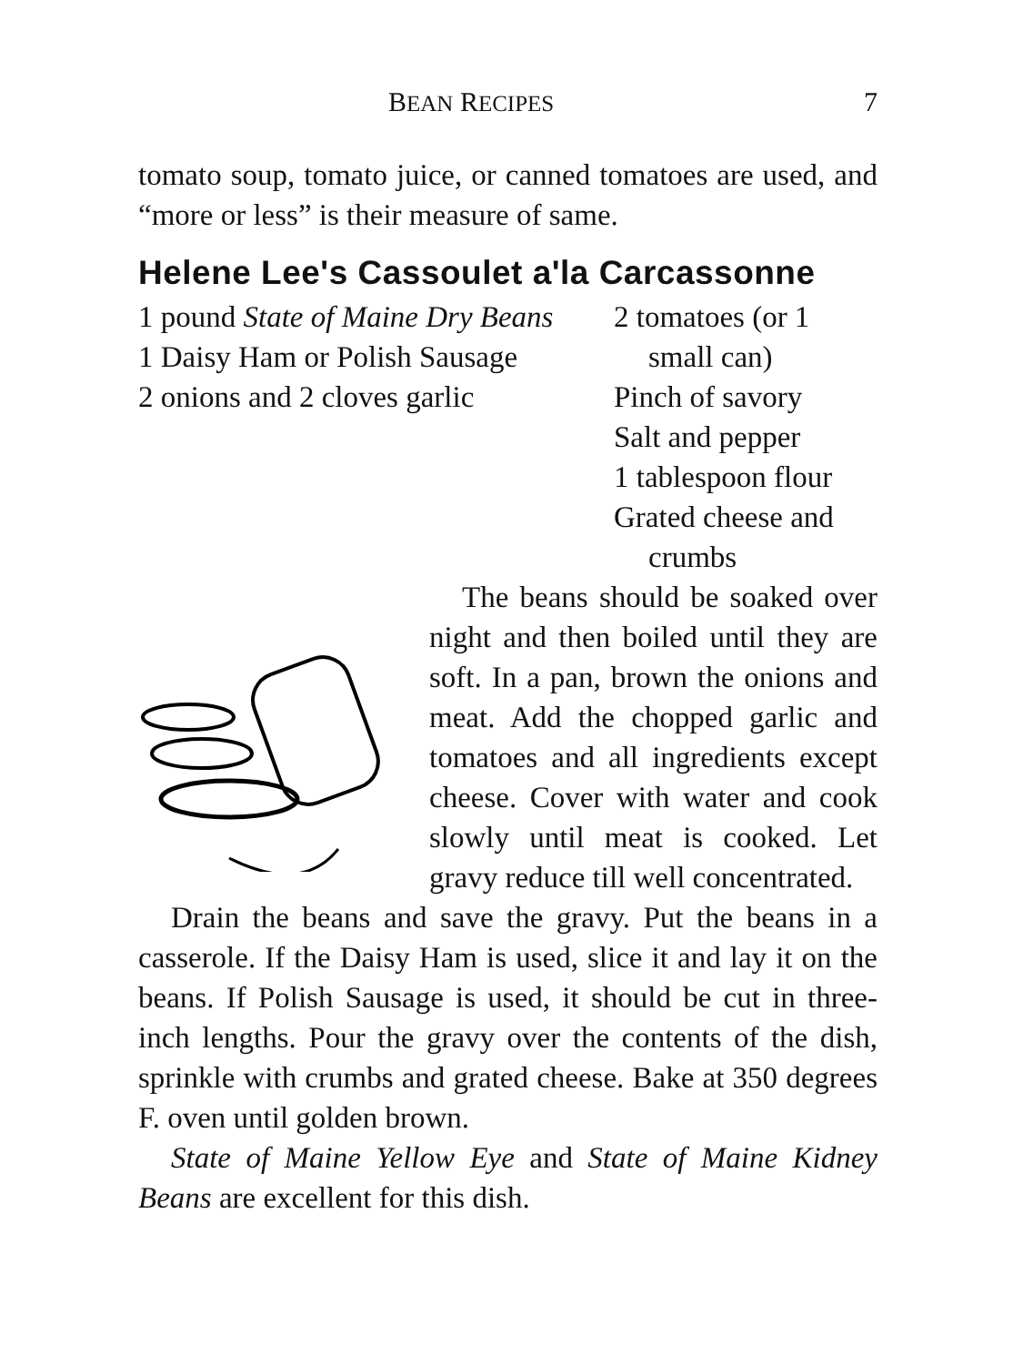BEAN RECIPES 7
tomato soup, tomato juice, or canned tomatoes are used, and “more or less” is their measure of same.
Helene Lee's Cassoulet a'la Carcassonne
1 pound State of Maine Dry Beans
1 Daisy Ham or Polish Sausage
2 onions and 2 cloves garlic
2 tomatoes (or 1 small can)
Pinch of savory
Salt and pepper
1 tablespoon flour
Grated cheese and crumbs
The beans should be soaked over night and then boiled until they are soft. In a pan, brown the onions and meat. Add the chopped garlic and tomatoes and all ingredients except cheese. Cover with water and cook slowly until meat is cooked. Let gravy reduce till well concentrated.
Drain the beans and save the gravy. Put the beans in a casserole. If the Daisy Ham is used, slice it and lay it on the beans. If Polish Sausage is used, it should be cut in three-inch lengths. Pour the gravy over the contents of the dish, sprinkle with crumbs and grated cheese. Bake at 350 degrees F. oven until golden brown.
State of Maine Yellow Eye and State of Maine Kidney Beans are excellent for this dish.